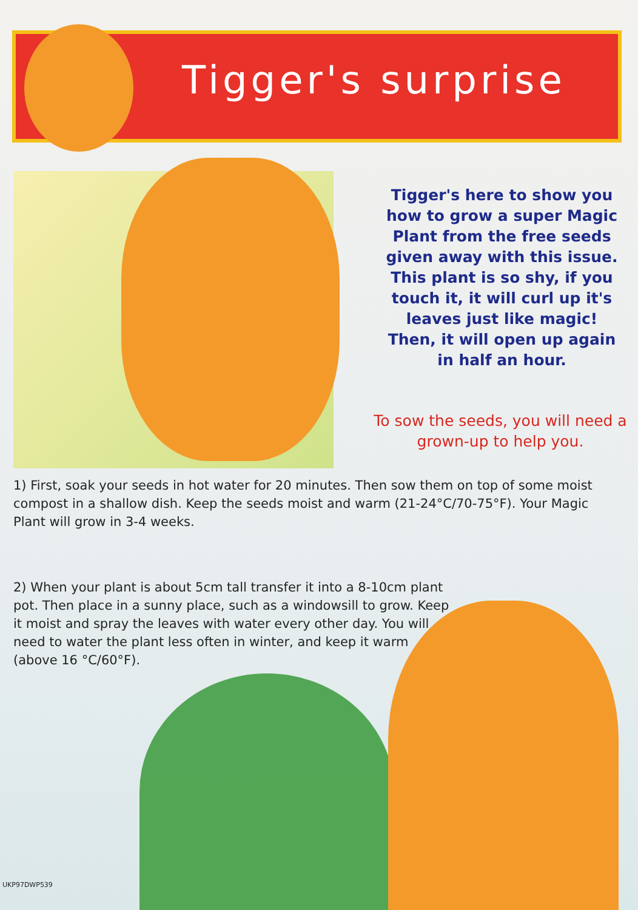Tigger's surprise
Tigger's here to show you how to grow a super Magic Plant from the free seeds given away with this issue. This plant is so shy, if you touch it, it will curl up it's leaves just like magic! Then, it will open up again in half an hour.
To sow the seeds, you will need a grown-up to help you.
1) First, soak your seeds in hot water for 20 minutes. Then sow them on top of some moist compost in a shallow dish. Keep the seeds moist and warm (21-24°C/70-75°F). Your Magic Plant will grow in 3-4 weeks.
2) When your plant is about 5cm tall transfer it into a 8-10cm plant pot. Then place in a sunny place, such as a windowsill to grow. Keep it moist and spray the leaves with water every other day. You will need to water the plant less often in winter, and keep it warm (above 16 °C/60°F).
UKP97DWP539